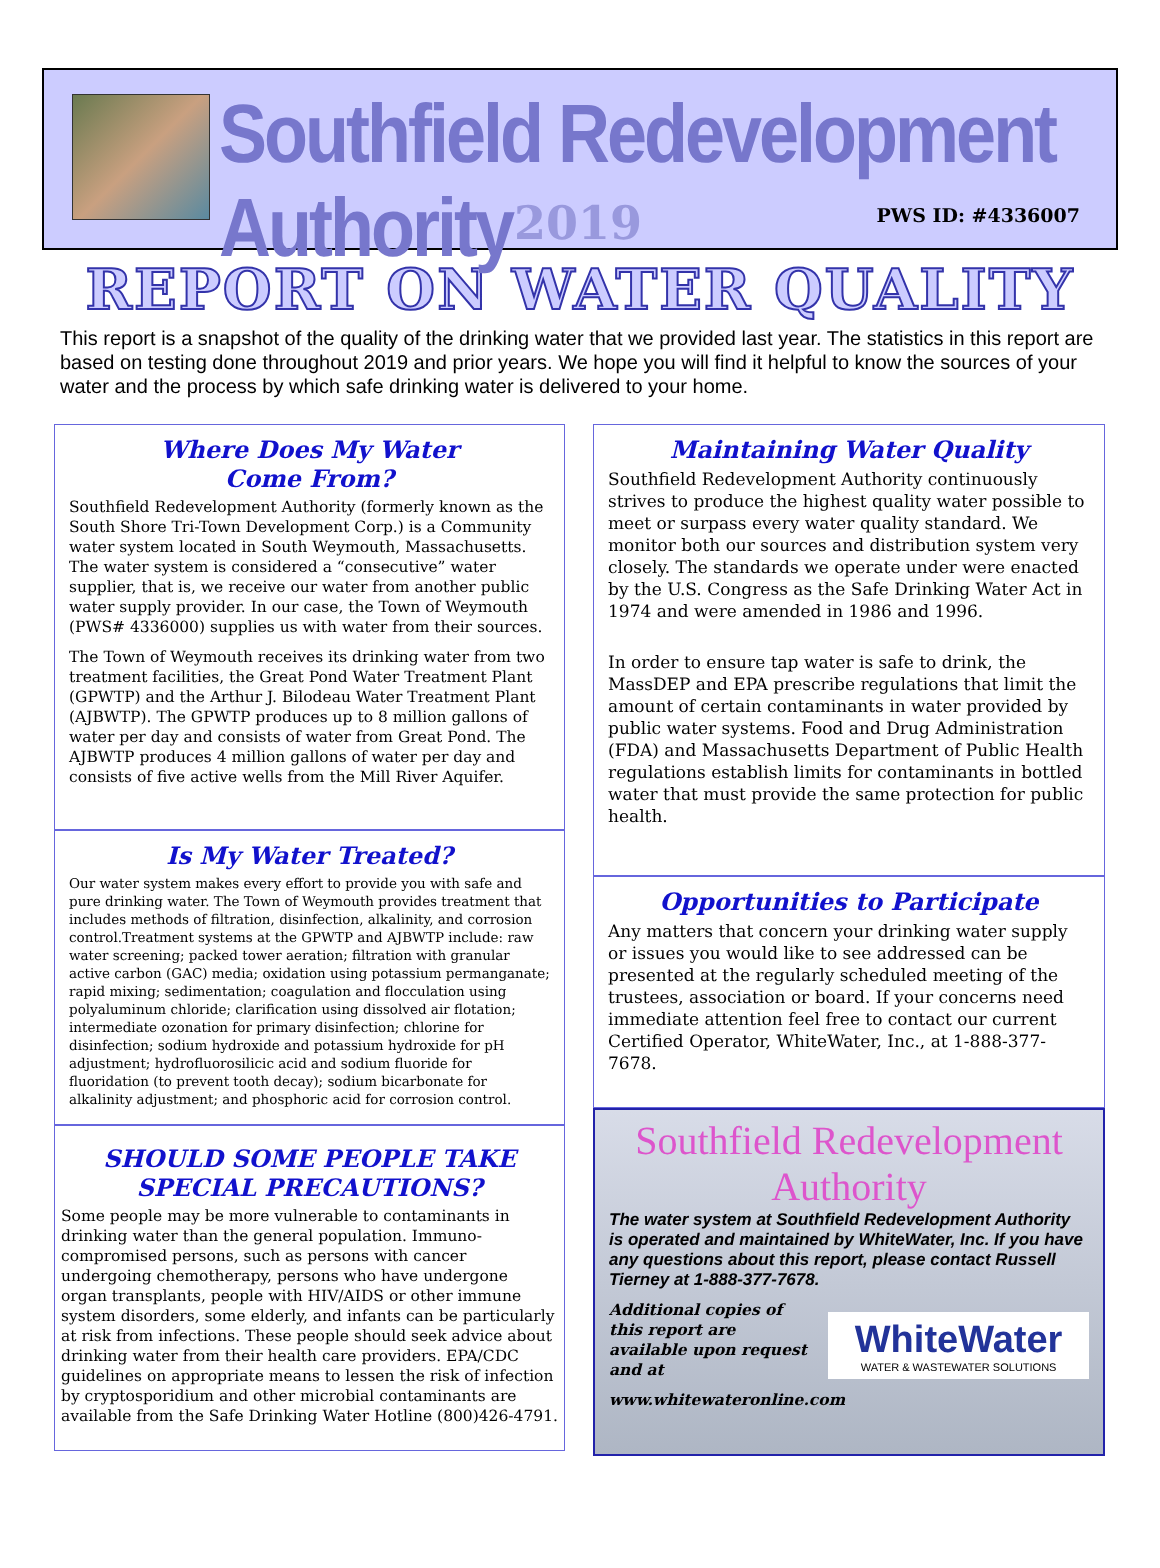Southfield Redevelopment Authority
2019 PWS ID: #4336007
REPORT ON WATER QUALITY
This report is a snapshot of the quality of the drinking water that we provided last year. The statistics in this report are based on testing done throughout 2019 and prior years. We hope you will find it helpful to know the sources of your water and the process by which safe drinking water is delivered to your home.
Where Does My Water
Come From?
Southfield Redevelopment Authority (formerly known as the South Shore Tri-Town Development Corp.) is a Community water system located in South Weymouth, Massachusetts. The water system is considered a “consecutive” water supplier, that is, we receive our water from another public water supply provider. In our case, the Town of Weymouth (PWS# 4336000) supplies us with water from their sources.
The Town of Weymouth receives its drinking water from two treatment facilities, the Great Pond Water Treatment Plant (GPWTP) and the Arthur J. Bilodeau Water Treatment Plant (AJBWTP). The GPWTP produces up to 8 million gallons of water per day and consists of water from Great Pond. The AJBWTP produces 4 million gallons of water per day and consists of five active wells from the Mill River Aquifer.
Is My Water Treated?
Our water system makes every effort to provide you with safe and pure drinking water. The Town of Weymouth provides treatment that includes methods of filtration, disinfection, alkalinity, and corrosion control.Treatment systems at the GPWTP and AJBWTP include: raw water screening; packed tower aeration; filtration with granular active carbon (GAC) media; oxidation using potassium permanganate; rapid mixing; sedimentation; coagulation and flocculation using polyaluminum chloride; clarification using dissolved air flotation; intermediate ozonation for primary disinfection; chlorine for disinfection; sodium hydroxide and potassium hydroxide for pH adjustment; hydrofluorosilicic acid and sodium fluoride for fluoridation (to prevent tooth decay); sodium bicarbonate for alkalinity adjustment; and phosphoric acid for corrosion control.
SHOULD SOME PEOPLE TAKE
SPECIAL PRECAUTIONS?
Some people may be more vulnerable to contaminants in drinking water than the general population. Immuno-compromised persons, such as persons with cancer undergoing chemotherapy, persons who have undergone organ transplants, people with HIV/AIDS or other immune system disorders, some elderly, and infants can be particularly at risk from infections. These people should seek advice about drinking water from their health care providers. EPA/CDC guidelines on appropriate means to lessen the risk of infection by cryptosporidium and other microbial contaminants are available from the Safe Drinking Water Hotline (800)426-4791.
Maintaining Water Quality
Southfield Redevelopment Authority continuously strives to produce the highest quality water possible to meet or surpass every water quality standard. We monitor both our sources and distribution system very closely. The standards we operate under were enacted by the U.S. Congress as the Safe Drinking Water Act in 1974 and were amended in 1986 and 1996.
In order to ensure tap water is safe to drink, the MassDEP and EPA prescribe regulations that limit the amount of certain contaminants in water provided by public water systems. Food and Drug Administration (FDA) and Massachusetts Department of Public Health regulations establish limits for contaminants in bottled water that must provide the same protection for public health.
Opportunities to Participate
Any matters that concern your drinking water supply or issues you would like to see addressed can be presented at the regularly scheduled meeting of the trustees, association or board. If your concerns need immediate attention feel free to contact our current Certified Operator, WhiteWater, Inc., at 1-888-377-7678.
Southfield Redevelopment
Authority
The water system at Southfield Redevelopment Authority is operated and maintained by WhiteWater, Inc. If you have any questions about this report, please contact Russell Tierney at 1-888-377-7678.
Additional copies of this report are available upon request and at
WhiteWater
WATER & WASTEWATER SOLUTIONS
www.whitewateronline.com